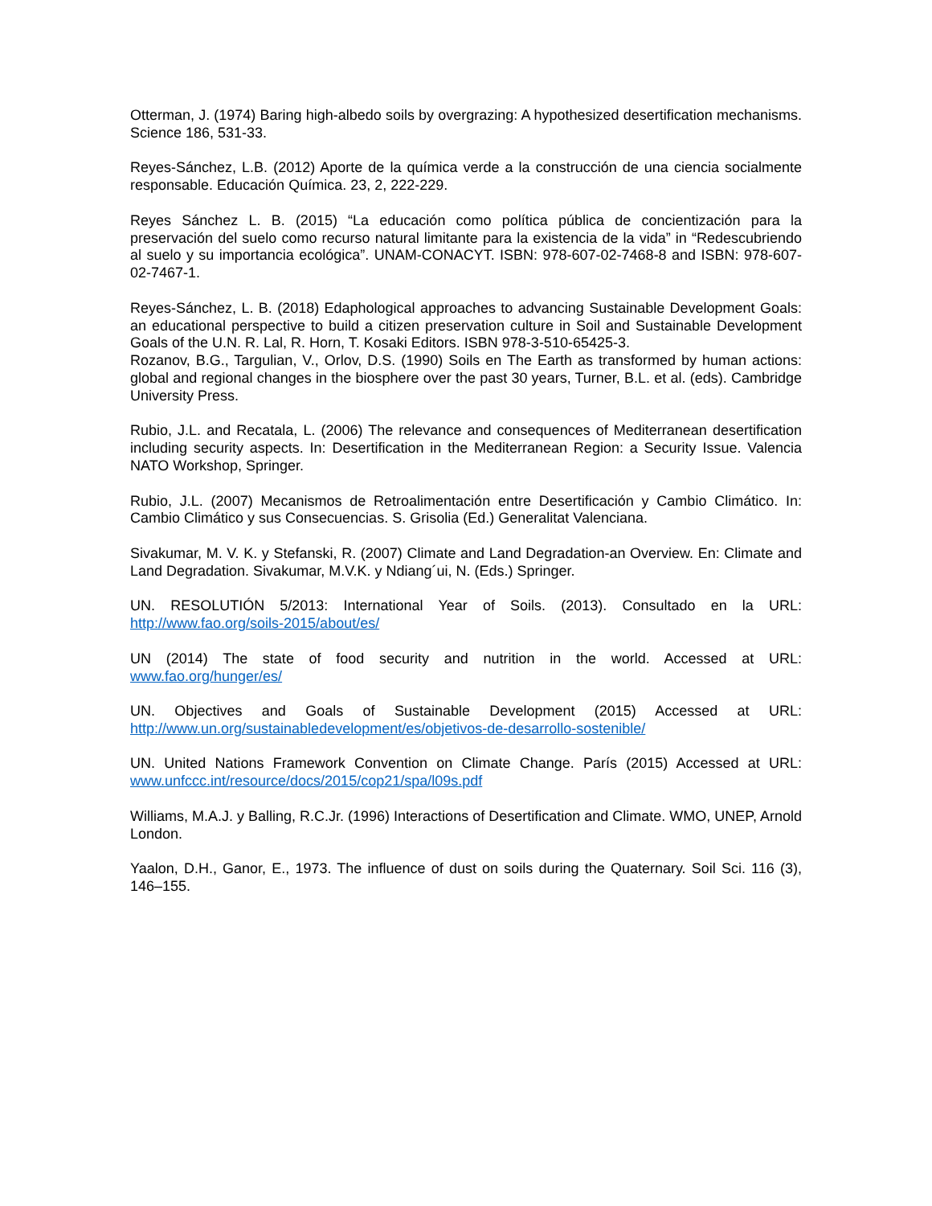Otterman, J. (1974) Baring high-albedo soils by overgrazing: A hypothesized desertification mechanisms. Science 186, 531-33.
Reyes-Sánchez, L.B. (2012) Aporte de la química verde a la construcción de una ciencia socialmente responsable. Educación Química. 23, 2, 222-229.
Reyes Sánchez L. B. (2015) “La educación como política pública de concientización para la preservación del suelo como recurso natural limitante para la existencia de la vida” in “Redescubriendo al suelo y su importancia ecológica”. UNAM-CONACYT. ISBN: 978-607-02-7468-8 and ISBN: 978-607-02-7467-1.
Reyes-Sánchez, L. B. (2018) Edaphological approaches to advancing Sustainable Development Goals: an educational perspective to build a citizen preservation culture in Soil and Sustainable Development Goals of the U.N. R. Lal, R. Horn, T. Kosaki Editors. ISBN 978-3-510-65425-3.
Rozanov, B.G., Targulian, V., Orlov, D.S. (1990) Soils en The Earth as transformed by human actions: global and regional changes in the biosphere over the past 30 years, Turner, B.L. et al. (eds). Cambridge University Press.
Rubio, J.L. and Recatala, L. (2006) The relevance and consequences of Mediterranean desertification including security aspects. In: Desertification in the Mediterranean Region: a Security Issue. Valencia NATO Workshop, Springer.
Rubio, J.L. (2007) Mecanismos de Retroalimentación entre Desertificación y Cambio Climático. In: Cambio Climático y sus Consecuencias. S. Grisolia (Ed.) Generalitat Valenciana.
Sivakumar, M. V. K. y Stefanski, R. (2007) Climate and Land Degradation-an Overview. En: Climate and Land Degradation. Sivakumar, M.V.K. y Ndiang´ui, N. (Eds.) Springer.
UN. RESOLUTIÓN 5/2013: International Year of Soils. (2013). Consultado en la URL: http://www.fao.org/soils-2015/about/es/
UN (2014) The state of food security and nutrition in the world. Accessed at URL: www.fao.org/hunger/es/
UN. Objectives and Goals of Sustainable Development (2015) Accessed at URL: http://www.un.org/sustainabledevelopment/es/objetivos-de-desarrollo-sostenible/
UN. United Nations Framework Convention on Climate Change. París (2015) Accessed at URL: www.unfccc.int/resource/docs/2015/cop21/spa/l09s.pdf
Williams, M.A.J. y Balling, R.C.Jr. (1996) Interactions of Desertification and Climate. WMO, UNEP, Arnold London.
Yaalon, D.H., Ganor, E., 1973. The influence of dust on soils during the Quaternary. Soil Sci. 116 (3), 146–155.